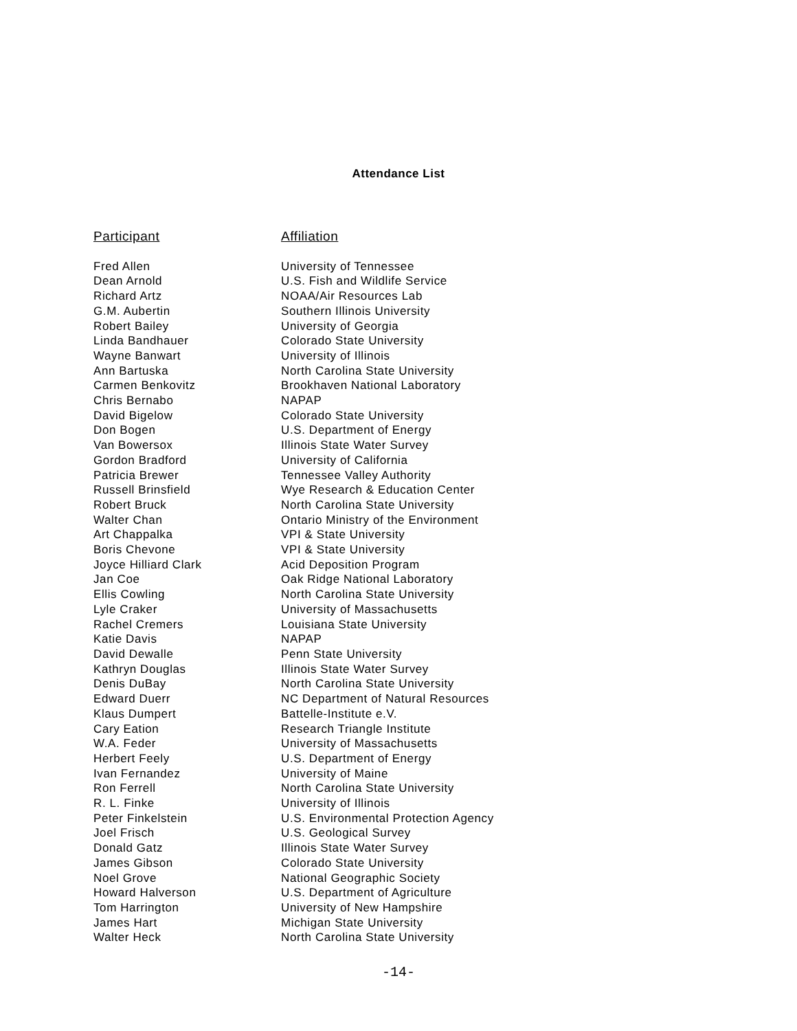Attendance List
| Participant | Affiliation |
| --- | --- |
| Fred Allen | University of Tennessee |
| Dean Arnold | U.S. Fish and Wildlife Service |
| Richard Artz | NOAA/Air Resources Lab |
| G.M. Aubertin | Southern Illinois University |
| Robert Bailey | University of Georgia |
| Linda Bandhauer | Colorado State University |
| Wayne Banwart | University of Illinois |
| Ann Bartuska | North Carolina State University |
| Carmen Benkovitz | Brookhaven National Laboratory |
| Chris Bernabo | NAPAP |
| David Bigelow | Colorado State University |
| Don Bogen | U.S. Department of Energy |
| Van Bowersox | Illinois State Water Survey |
| Gordon Bradford | University of California |
| Patricia Brewer | Tennessee Valley Authority |
| Russell Brinsfield | Wye Research & Education Center |
| Robert Bruck | North Carolina State University |
| Walter Chan | Ontario Ministry of the Environment |
| Art Chappalka | VPI & State University |
| Boris Chevone | VPI & State University |
| Joyce Hilliard Clark | Acid Deposition Program |
| Jan Coe | Oak Ridge National Laboratory |
| Ellis Cowling | North Carolina State University |
| Lyle Craker | University of Massachusetts |
| Rachel Cremers | Louisiana State University |
| Katie Davis | NAPAP |
| David Dewalle | Penn State University |
| Kathryn Douglas | Illinois State Water Survey |
| Denis DuBay | North Carolina State University |
| Edward Duerr | NC Department of Natural Resources |
| Klaus Dumpert | Battelle-Institute e.V. |
| Cary Eation | Research Triangle Institute |
| W.A. Feder | University of Massachusetts |
| Herbert Feely | U.S. Department of Energy |
| Ivan Fernandez | University of Maine |
| Ron Ferrell | North Carolina State University |
| R. L. Finke | University of Illinois |
| Peter Finkelstein | U.S. Environmental Protection Agency |
| Joel Frisch | U.S. Geological Survey |
| Donald Gatz | Illinois State Water Survey |
| James Gibson | Colorado State University |
| Noel Grove | National Geographic Society |
| Howard Halverson | U.S. Department of Agriculture |
| Tom Harrington | University of New Hampshire |
| James Hart | Michigan State University |
| Walter Heck | North Carolina State University |
-14-